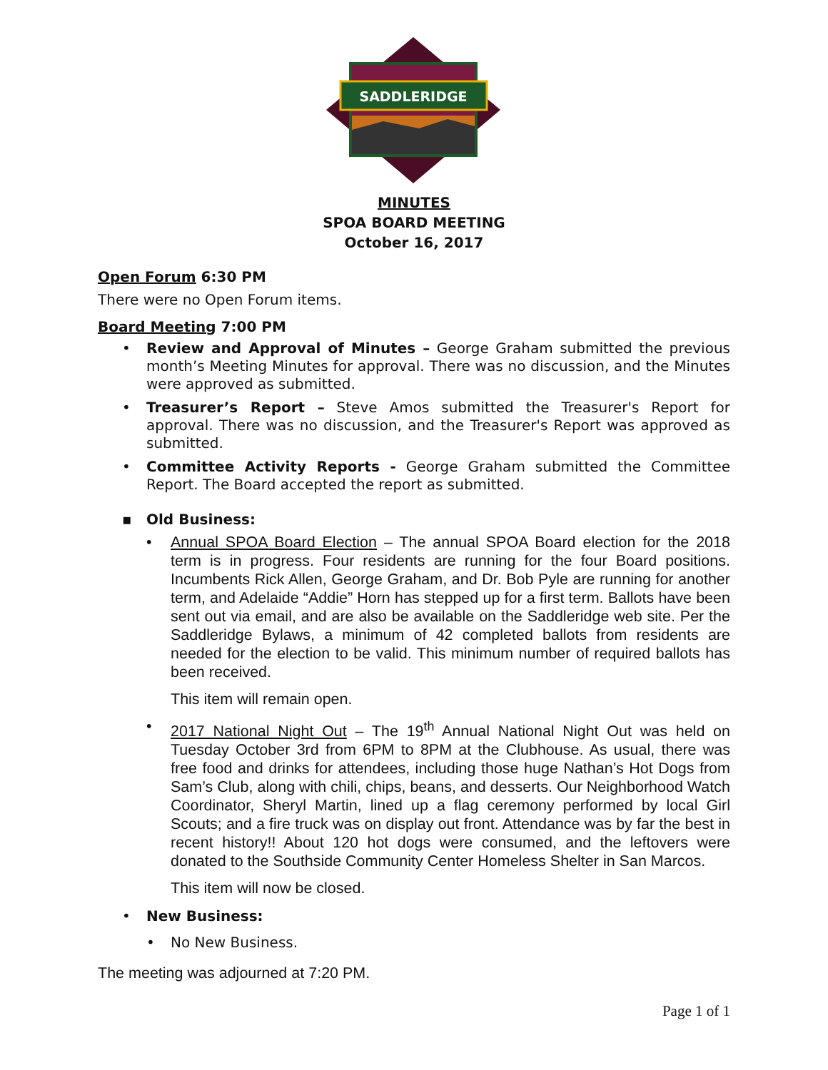SADDLERIDGE
MINUTES
SPOA BOARD MEETING
October 16, 2017
Open Forum 6:30 PM
There were no Open Forum items.
Board Meeting 7:00 PM
• Review and Approval of Minutes – George Graham submitted the previous month’s Meeting Minutes for approval. There was no discussion, and the Minutes were approved as submitted.
• Treasurer’s Report – Steve Amos submitted the Treasurer's Report for approval. There was no discussion, and the Treasurer's Report was approved as submitted.
• Committee Activity Reports - George Graham submitted the Committee Report. The Board accepted the report as submitted.
▪ Old Business:
• Annual SPOA Board Election – The annual SPOA Board election for the 2018 term is in progress. Four residents are running for the four Board positions. Incumbents Rick Allen, George Graham, and Dr. Bob Pyle are running for another term, and Adelaide “Addie” Horn has stepped up for a first term. Ballots have been sent out via email, and are also be available on the Saddleridge web site. Per the Saddleridge Bylaws, a minimum of 42 completed ballots from residents are needed for the election to be valid. This minimum number of required ballots has been received.
This item will remain open.
• 2017 National Night Out – The 19<sup>th</sup> Annual National Night Out was held on Tuesday October 3rd from 6PM to 8PM at the Clubhouse. As usual, there was free food and drinks for attendees, including those huge Nathan’s Hot Dogs from Sam’s Club, along with chili, chips, beans, and desserts. Our Neighborhood Watch Coordinator, Sheryl Martin, lined up a flag ceremony performed by local Girl Scouts; and a fire truck was on display out front. Attendance was by far the best in recent history!! About 120 hot dogs were consumed, and the leftovers were donated to the Southside Community Center Homeless Shelter in San Marcos.
This item will now be closed.
• New Business:
• No New Business.
The meeting was adjourned at 7:20 PM.
Page 1 of 1